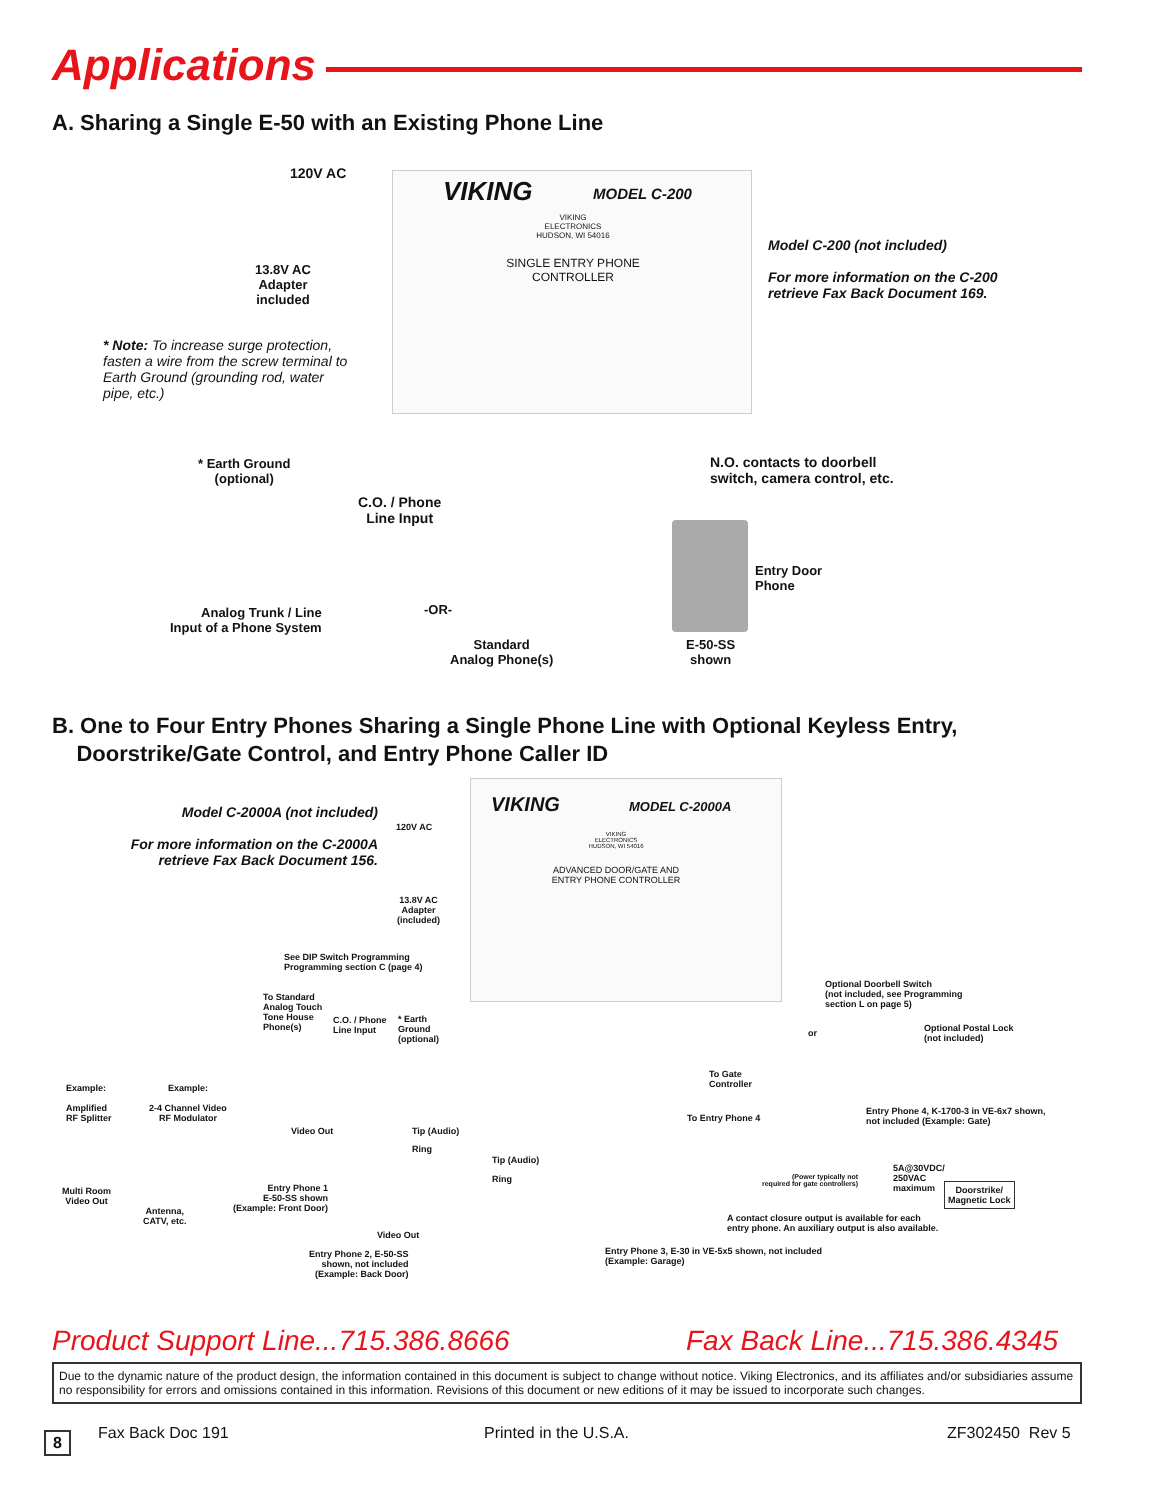Applications
A. Sharing a Single E-50 with an Existing Phone Line
VIKING MODEL C-200
VIKING
ELECTRONICS
HUDSON, WI 54016
SINGLE ENTRY PHONE
CONTROLLER
120V AC
13.8V AC
Adapter
included
Model C-200 (not included)
For more information on the C-200
retrieve Fax Back Document 169.
* Note: To increase surge protection, fasten a wire from the screw terminal to Earth Ground (grounding rod, water pipe, etc.)
* Earth Ground
(optional)
N.O. contacts to doorbell
switch, camera control, etc.
C.O. / Phone
Line Input
Entry Door
Phone
Analog Trunk / Line
Input of a Phone System
-OR-
Standard
Analog Phone(s)
E-50-SS
shown
B. One to Four Entry Phones Sharing a Single Phone Line with Optional Keyless Entry,
Doorstrike/Gate Control, and Entry Phone Caller ID
VIKING MODEL C-2000A
VIKING
ELECTRONICS
HUDSON, WI 54016
ADVANCED DOOR/GATE AND
ENTRY PHONE CONTROLLER
Model C-2000A (not included)
For more information on the C-2000A
retrieve Fax Back Document 156.
120V AC
13.8V AC
Adapter
(included)
See DIP Switch Programming
Programming section C (page 4)
To Standard
Analog Touch
Tone House
Phone(s)
C.O. / Phone
Line Input
* Earth
Ground
(optional)
Optional Doorbell Switch
(not included, see Programming
section L on page 5)
or
Optional Postal Lock
(not included)
To Gate
Controller
To Entry Phone 4
Entry Phone 4, K-1700-3 in VE-6x7 shown,
not included (Example: Gate)
Example:
Amplified
RF Splitter
Example:
2-4 Channel Video
RF Modulator
Video Out Tip (Audio)
Ring
Tip (Audio)
Ring
(Power typically not
required for gate controllers)
5A@30VDC/
250VAC
maximum
Doorstrike/
Magnetic Lock
Multi Room
Video Out
Antenna,
CATV, etc.
Entry Phone 1
E-50-SS shown
(Example: Front Door)
Video Out
A contact closure output is available for each
entry phone. An auxiliary output is also available.
Entry Phone 2, E-50-SS
shown, not included
(Example: Back Door)
Entry Phone 3, E-30 in VE-5x5 shown, not included
(Example: Garage)
Product Support Line...715.386.8666
Fax Back Line...715.386.4345
Due to the dynamic nature of the product design, the information contained in this document is subject to change without notice. Viking Electronics, and its affiliates and/or subsidiaries assume no responsibility for errors and omissions contained in this information. Revisions of this document or new editions of it may be issued to incorporate such changes.
8 Fax Back Doc 191 Printed in the U.S.A. ZF302450 Rev 5